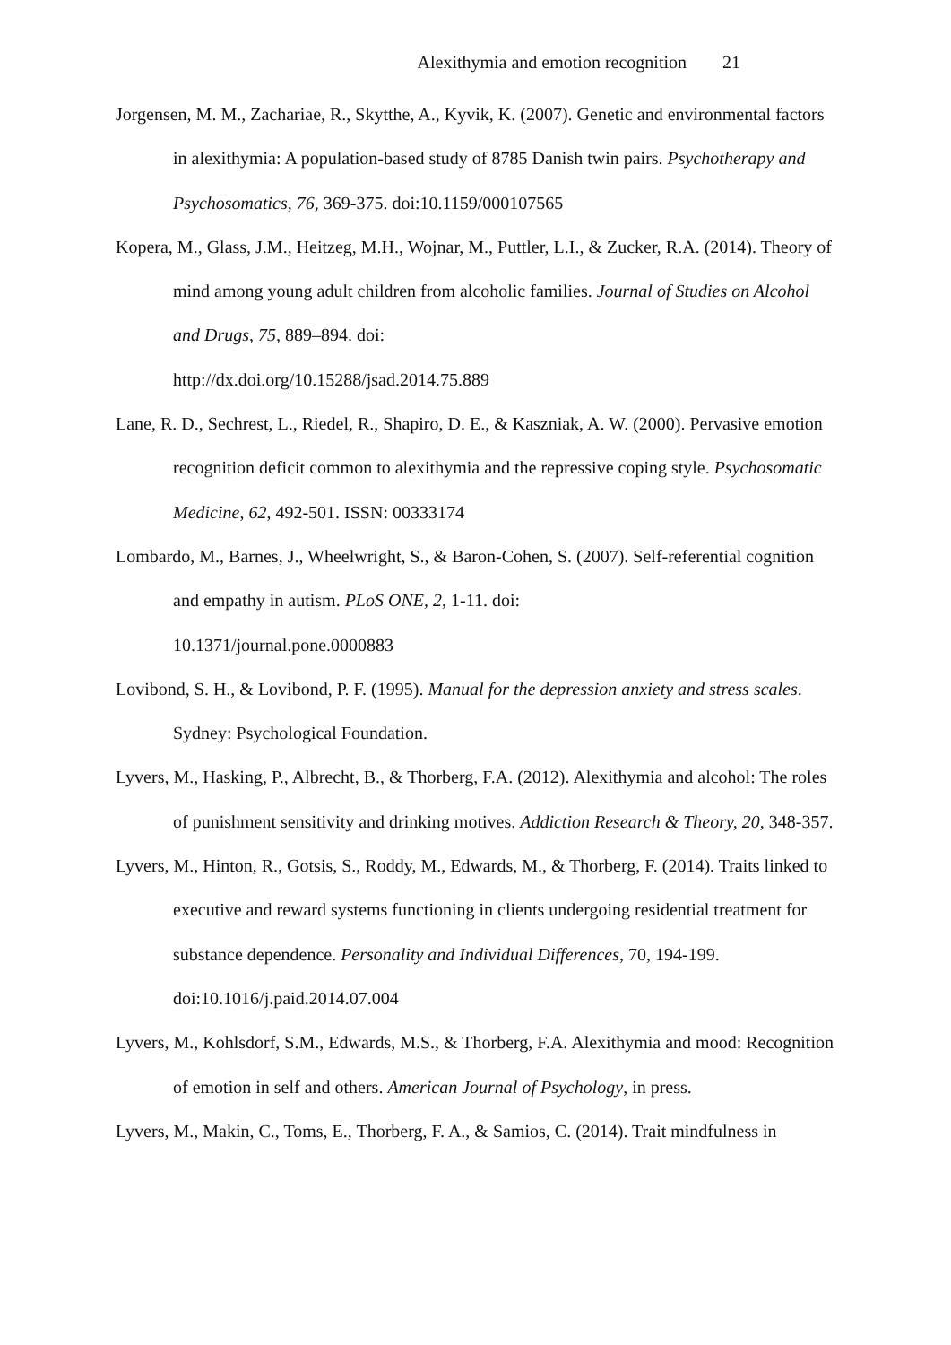Alexithymia and emotion recognition 21
Jorgensen, M. M., Zachariae, R., Skytthe, A., Kyvik, K. (2007). Genetic and environmental factors in alexithymia: A population-based study of 8785 Danish twin pairs. Psychotherapy and Psychosomatics, 76, 369-375. doi:10.1159/000107565
Kopera, M., Glass, J.M., Heitzeg, M.H., Wojnar, M., Puttler, L.I., & Zucker, R.A. (2014). Theory of mind among young adult children from alcoholic families. Journal of Studies on Alcohol and Drugs, 75, 889–894. doi:
http://dx.doi.org/10.15288/jsad.2014.75.889
Lane, R. D., Sechrest, L., Riedel, R., Shapiro, D. E., & Kaszniak, A. W. (2000). Pervasive emotion recognition deficit common to alexithymia and the repressive coping style. Psychosomatic Medicine, 62, 492-501. ISSN: 00333174
Lombardo, M., Barnes, J., Wheelwright, S., & Baron-Cohen, S. (2007). Self-referential cognition and empathy in autism. PLoS ONE, 2, 1-11. doi:
10.1371/journal.pone.0000883
Lovibond, S. H., & Lovibond, P. F. (1995). Manual for the depression anxiety and stress scales. Sydney: Psychological Foundation.
Lyvers, M., Hasking, P., Albrecht, B., & Thorberg, F.A. (2012). Alexithymia and alcohol: The roles of punishment sensitivity and drinking motives. Addiction Research & Theory, 20, 348-357.
Lyvers, M., Hinton, R., Gotsis, S., Roddy, M., Edwards, M., & Thorberg, F. (2014). Traits linked to executive and reward systems functioning in clients undergoing residential treatment for substance dependence. Personality and Individual Differences, 70, 194-199. doi:10.1016/j.paid.2014.07.004
Lyvers, M., Kohlsdorf, S.M., Edwards, M.S., & Thorberg, F.A. Alexithymia and mood: Recognition of emotion in self and others. American Journal of Psychology, in press.
Lyvers, M., Makin, C., Toms, E., Thorberg, F. A., & Samios, C. (2014). Trait mindfulness in